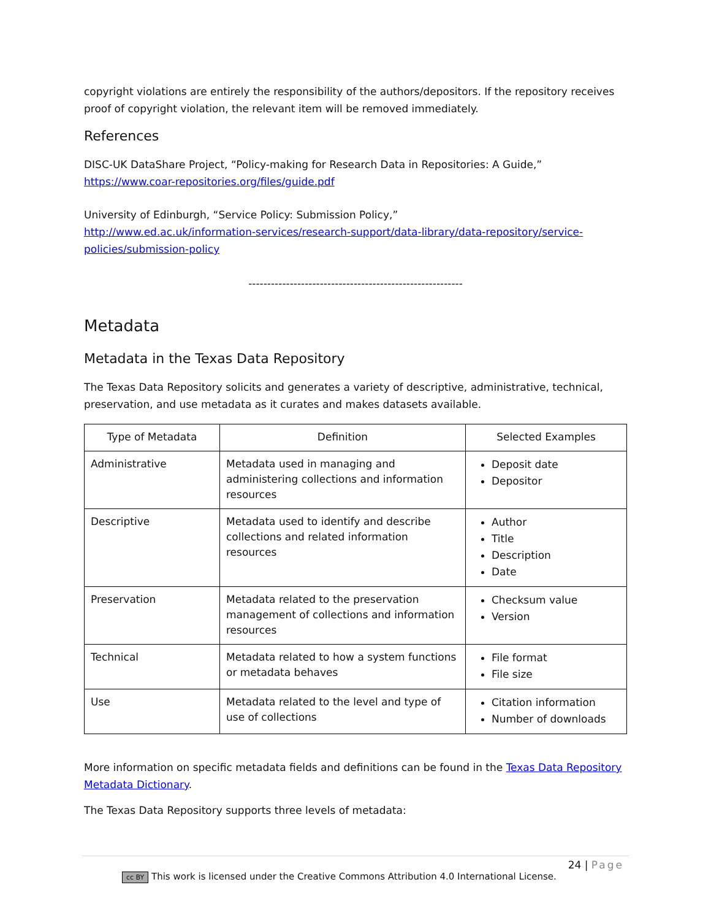copyright violations are entirely the responsibility of the authors/depositors. If the repository receives proof of copyright violation, the relevant item will be removed immediately.
References
DISC-UK DataShare Project, “Policy-making for Research Data in Repositories: A Guide,”
https://www.coar-repositories.org/files/guide.pdf
University of Edinburgh, “Service Policy: Submission Policy,”
http://www.ed.ac.uk/information-services/research-support/data-library/data-repository/service-policies/submission-policy
---------------------------------------------------------
Metadata
Metadata in the Texas Data Repository
The Texas Data Repository solicits and generates a variety of descriptive, administrative, technical, preservation, and use metadata as it curates and makes datasets available.
| Type of Metadata | Definition | Selected Examples |
| --- | --- | --- |
| Administrative | Metadata used in managing and administering collections and information resources | Deposit date Depositor |
| Descriptive | Metadata used to identify and describe collections and related information resources | Author Title Description Date |
| Preservation | Metadata related to the preservation management of collections and information resources | Checksum value Version |
| Technical | Metadata related to how a system functions or metadata behaves | File format File size |
| Use | Metadata related to the level and type of use of collections | Citation information Number of downloads |
More information on specific metadata fields and definitions can be found in the Texas Data Repository Metadata Dictionary.
The Texas Data Repository supports three levels of metadata:
24 | Page
cc BY This work is licensed under the Creative Commons Attribution 4.0 International License.